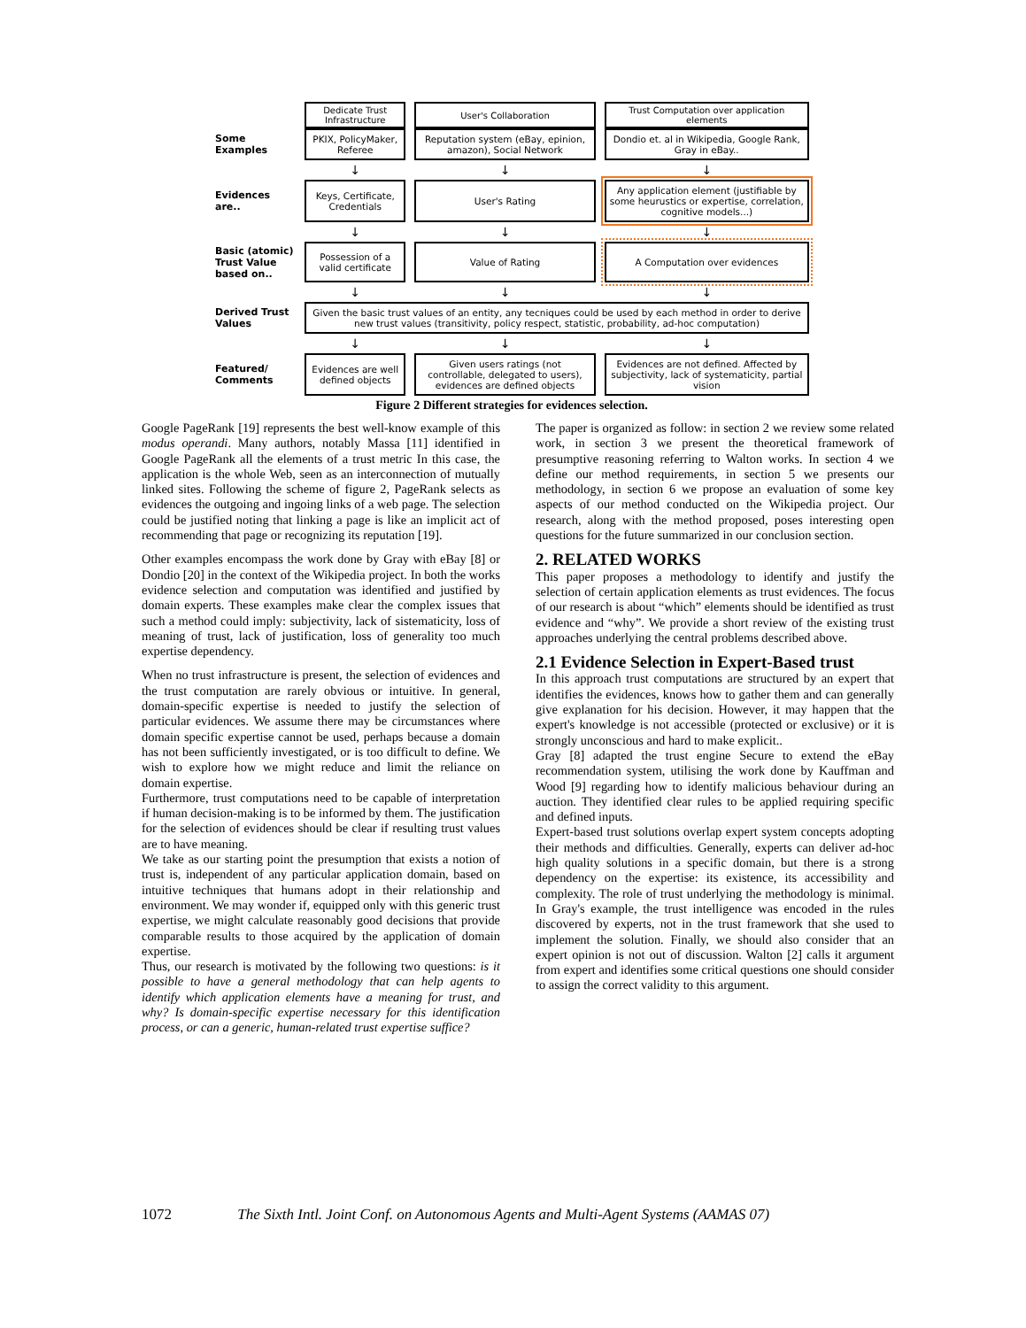| | Dedicate Trust Infrastructure | User's Collaboration | Trust Computation over application elements |
| Some Examples | PKIX, PolicyMaker, Referee | Reputation system (eBay, epinion, amazon), Social Network | Dondio et. al in Wikipedia, Google Rank, Gray in eBay.. |
| | ↓ | ↓ | ↓ |
| Evidences are.. | Keys, Certificate, Credentials | User's Rating | Any application element (justifiable by some heurustics or expertise, correlation, cognitive models...) |
| | ↓ | ↓ | ↓ |
| Basic (atomic) Trust Value based on.. | Possession of a valid certificate | Value of Rating | A Computation over evidences |
| | ↓ | ↓ | ↓ |
| Derived Trust Values | Given the basic trust values of an entity, any tecniques could be used by each method in order to derive new trust values (transitivity, policy respect, statistic, probability, ad-hoc computation) | | |
| | ↓ | ↓ | ↓ |
| Featured/ Comments | Evidences are well defined objects | Given users ratings (not controllable, delegated to users), evidences are defined objects | Evidences are not defined. Affected by subjectivity, lack of systematicity, partial vision |
Figure 2 Different strategies for evidences selection.
Google PageRank [19] represents the best well-know example of this modus operandi. Many authors, notably Massa [11] identified in Google PageRank all the elements of a trust metric In this case, the application is the whole Web, seen as an interconnection of mutually linked sites. Following the scheme of figure 2, PageRank selects as evidences the outgoing and ingoing links of a web page. The selection could be justified noting that linking a page is like an implicit act of recommending that page or recognizing its reputation [19].
Other examples encompass the work done by Gray with eBay [8] or Dondio [20] in the context of the Wikipedia project. In both the works evidence selection and computation was identified and justified by domain experts. These examples make clear the complex issues that such a method could imply: subjectivity, lack of sistematicity, loss of meaning of trust, lack of justification, loss of generality too much expertise dependency.
When no trust infrastructure is present, the selection of evidences and the trust computation are rarely obvious or intuitive. In general, domain-specific expertise is needed to justify the selection of particular evidences. We assume there may be circumstances where domain specific expertise cannot be used, perhaps because a domain has not been sufficiently investigated, or is too difficult to define. We wish to explore how we might reduce and limit the reliance on domain expertise.
Furthermore, trust computations need to be capable of interpretation if human decision-making is to be informed by them. The justification for the selection of evidences should be clear if resulting trust values are to have meaning.
We take as our starting point the presumption that exists a notion of trust is, independent of any particular application domain, based on intuitive techniques that humans adopt in their relationship and environment. We may wonder if, equipped only with this generic trust expertise, we might calculate reasonably good decisions that provide comparable results to those acquired by the application of domain expertise.
Thus, our research is motivated by the following two questions: is it possible to have a general methodology that can help agents to identify which application elements have a meaning for trust, and why? Is domain-specific expertise necessary for this identification process, or can a generic, human-related trust expertise suffice?
The paper is organized as follow: in section 2 we review some related work, in section 3 we present the theoretical framework of presumptive reasoning referring to Walton works. In section 4 we define our method requirements, in section 5 we presents our methodology, in section 6 we propose an evaluation of some key aspects of our method conducted on the Wikipedia project. Our research, along with the method proposed, poses interesting open questions for the future summarized in our conclusion section.
2. RELATED WORKS
This paper proposes a methodology to identify and justify the selection of certain application elements as trust evidences. The focus of our research is about “which” elements should be identified as trust evidence and “why”. We provide a short review of the existing trust approaches underlying the central problems described above.
2.1 Evidence Selection in Expert-Based trust
In this approach trust computations are structured by an expert that identifies the evidences, knows how to gather them and can generally give explanation for his decision. However, it may happen that the expert's knowledge is not accessible (protected or exclusive) or it is strongly unconscious and hard to make explicit..
Gray [8] adapted the trust engine Secure to extend the eBay recommendation system, utilising the work done by Kauffman and Wood [9] regarding how to identify malicious behaviour during an auction. They identified clear rules to be applied requiring specific and defined inputs.
Expert-based trust solutions overlap expert system concepts adopting their methods and difficulties. Generally, experts can deliver ad-hoc high quality solutions in a specific domain, but there is a strong dependency on the expertise: its existence, its accessibility and complexity. The role of trust underlying the methodology is minimal. In Gray's example, the trust intelligence was encoded in the rules discovered by experts, not in the trust framework that she used to implement the solution. Finally, we should also consider that an expert opinion is not out of discussion. Walton [2] calls it argument from expert and identifies some critical questions one should consider to assign the correct validity to this argument.
1072 The Sixth Intl. Joint Conf. on Autonomous Agents and Multi-Agent Systems (AAMAS 07)